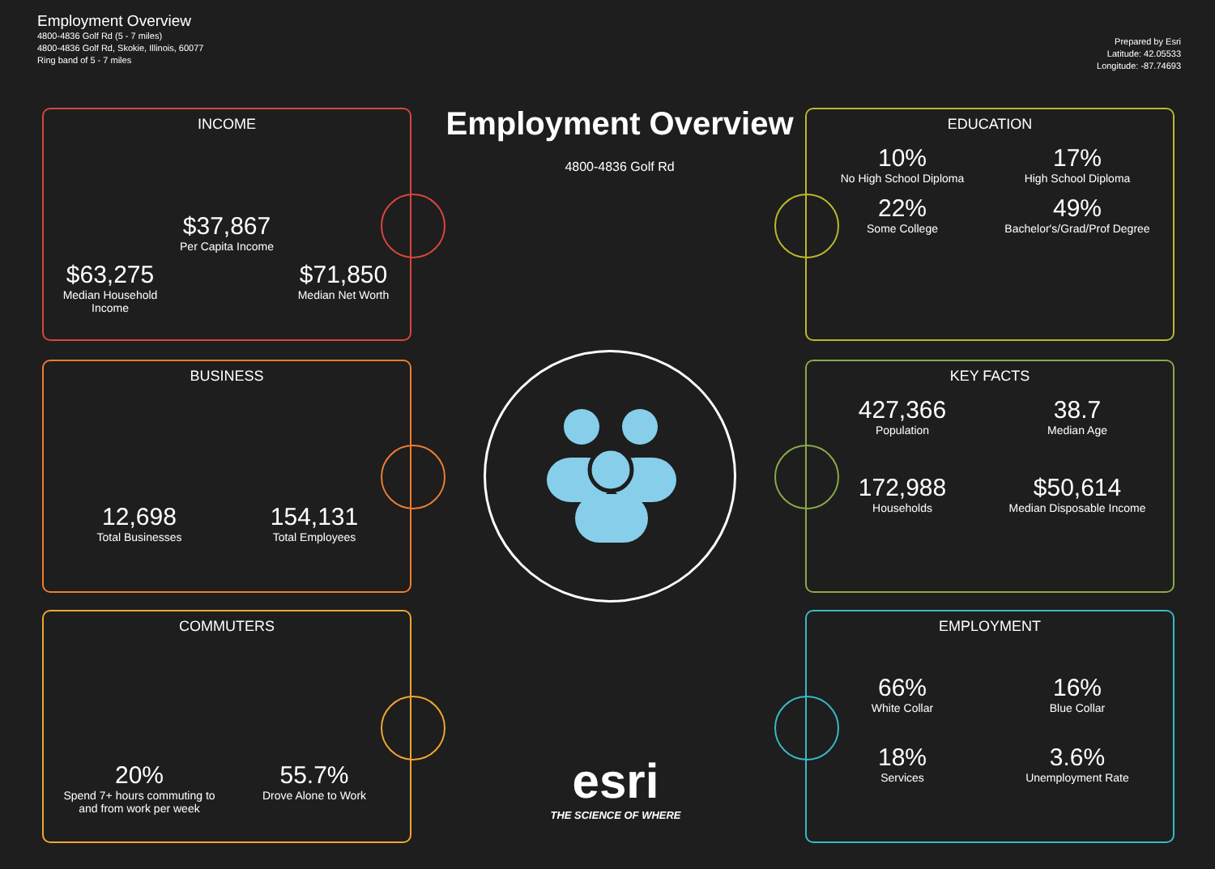Employment Overview
4800-4836 Golf Rd (5 - 7 miles)
4800-4836 Golf Rd, Skokie, Illinois, 60077
Ring band of 5 - 7 miles
Prepared by Esri
Latitude: 42.05533
Longitude: -87.74693
Employment Overview
4800-4836 Golf Rd
INCOME
$63,275
Median Household Income
$37,867
Per Capita Income
$71,850
Median Net Worth
BUSINESS
12,698
Total Businesses
154,131
Total Employees
COMMUTERS
20%
Spend 7+ hours commuting to and from work per week
55.7%
Drove Alone to Work
EDUCATION
10%
No High School Diploma
17%
High School Diploma
22%
Some College
49%
Bachelor's/Grad/Prof Degree
KEY FACTS
427,366
Population
38.7
Median Age
172,988
Households
$50,614
Median Disposable Income
EMPLOYMENT
66%
White Collar
16%
Blue Collar
18%
Services
3.6%
Unemployment Rate
esri
THE SCIENCE OF WHERE